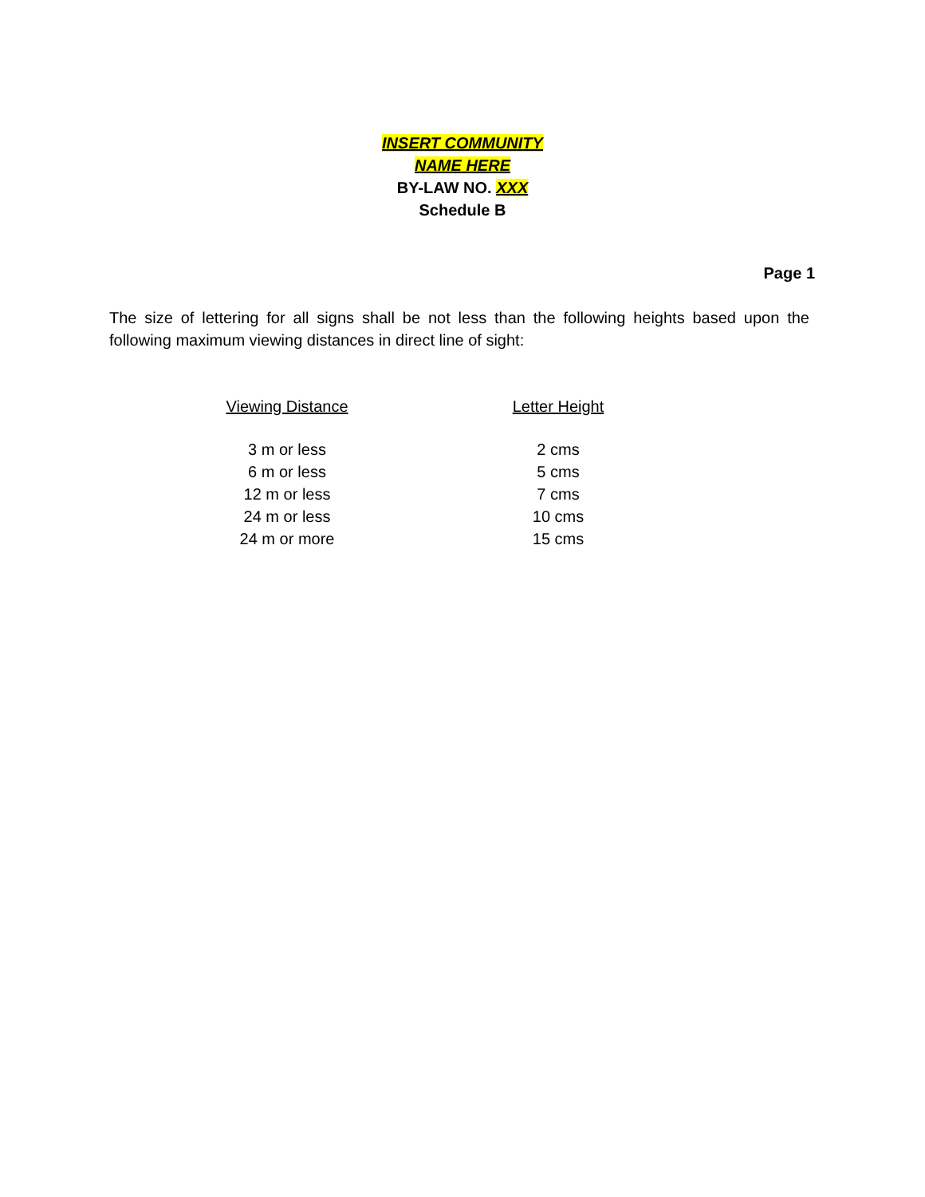INSERT COMMUNITY
NAME HERE
BY-LAW NO. XXX
Schedule B
Page 1
The size of lettering for all signs shall be not less than the following heights based upon the following maximum viewing distances in direct line of sight:
| Viewing Distance | Letter Height |
| --- | --- |
| 3 m or less | 2 cms |
| 6 m or less | 5 cms |
| 12 m or less | 7 cms |
| 24 m or less | 10 cms |
| 24 m or more | 15 cms |